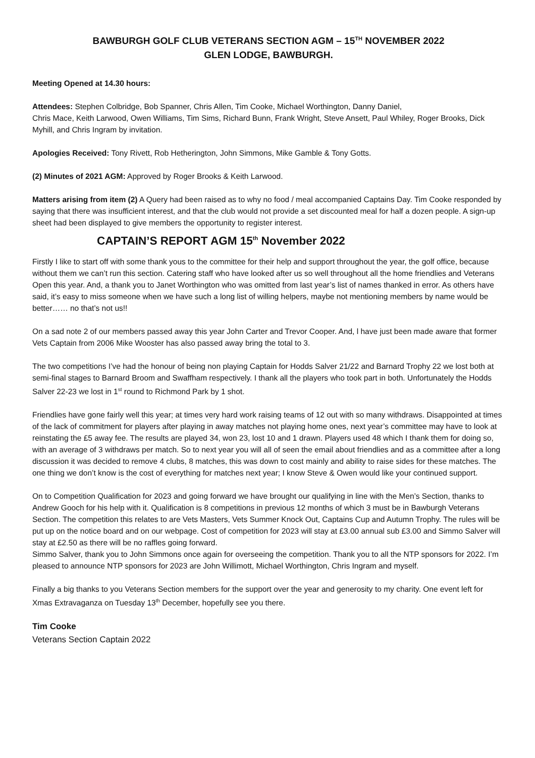BAWBURGH GOLF CLUB VETERANS SECTION AGM – 15<sup>TH</sup> NOVEMBER 2022
GLEN LODGE, BAWBURGH.
Meeting Opened at 14.30 hours:
Attendees: Stephen Colbridge, Bob Spanner, Chris Allen, Tim Cooke, Michael Worthington, Danny Daniel,
Chris Mace, Keith Larwood, Owen Williams, Tim Sims, Richard Bunn, Frank Wright, Steve Ansett, Paul Whiley, Roger Brooks, Dick Myhill, and Chris Ingram by invitation.
Apologies Received: Tony Rivett, Rob Hetherington, John Simmons, Mike Gamble & Tony Gotts.
(2) Minutes of 2021 AGM: Approved by Roger Brooks & Keith Larwood.
Matters arising from item (2) A Query had been raised as to why no food / meal accompanied Captains Day. Tim Cooke responded by saying that there was insufficient interest, and that the club would not provide a set discounted meal for half a dozen people. A sign-up sheet had been displayed to give members the opportunity to register interest.
CAPTAIN’S REPORT AGM 15<sup>th</sup> November 2022
Firstly I like to start off with some thank yous to the committee for their help and support throughout the year, the golf office, because without them we can’t run this section. Catering staff who have looked after us so well throughout all the home friendlies and Veterans Open this year. And, a thank you to Janet Worthington who was omitted from last year’s list of names thanked in error. As others have said, it’s easy to miss someone when we have such a long list of willing helpers, maybe not mentioning members by name would be better…… no that’s not us!!
On a sad note 2 of our members passed away this year John Carter and Trevor Cooper. And, l have just been made aware that former Vets Captain from 2006 Mike Wooster has also passed away bring the total to 3.
The two competitions I’ve had the honour of being non playing Captain for Hodds Salver 21/22 and Barnard Trophy 22 we lost both at semi-final stages to Barnard Broom and Swaffham respectively. I thank all the players who took part in both. Unfortunately the Hodds Salver 22-23 we lost in 1<sup>st</sup> round to Richmond Park by 1 shot.
Friendlies have gone fairly well this year; at times very hard work raising teams of 12 out with so many withdraws. Disappointed at times of the lack of commitment for players after playing in away matches not playing home ones, next year’s committee may have to look at reinstating the £5 away fee. The results are played 34, won 23, lost 10 and 1 drawn. Players used 48 which I thank them for doing so, with an average of 3 withdraws per match. So to next year you will all of seen the email about friendlies and as a committee after a long discussion it was decided to remove 4 clubs, 8 matches, this was down to cost mainly and ability to raise sides for these matches. The one thing we don’t know is the cost of everything for matches next year; I know Steve & Owen would like your continued support.
On to Competition Qualification for 2023 and going forward we have brought our qualifying in line with the Men’s Section, thanks to Andrew Gooch for his help with it. Qualification is 8 competitions in previous 12 months of which 3 must be in Bawburgh Veterans Section. The competition this relates to are Vets Masters, Vets Summer Knock Out, Captains Cup and Autumn Trophy. The rules will be put up on the notice board and on our webpage. Cost of competition for 2023 will stay at £3.00 annual sub £3.00 and Simmo Salver will stay at £2.50 as there will be no raffles going forward.
Simmo Salver, thank you to John Simmons once again for overseeing the competition. Thank you to all the NTP sponsors for 2022. I’m pleased to announce NTP sponsors for 2023 are John Willimott, Michael Worthington, Chris Ingram and myself.
Finally a big thanks to you Veterans Section members for the support over the year and generosity to my charity. One event left for Xmas Extravaganza on Tuesday 13<sup>th</sup> December, hopefully see you there.
Tim Cooke
Veterans Section Captain 2022